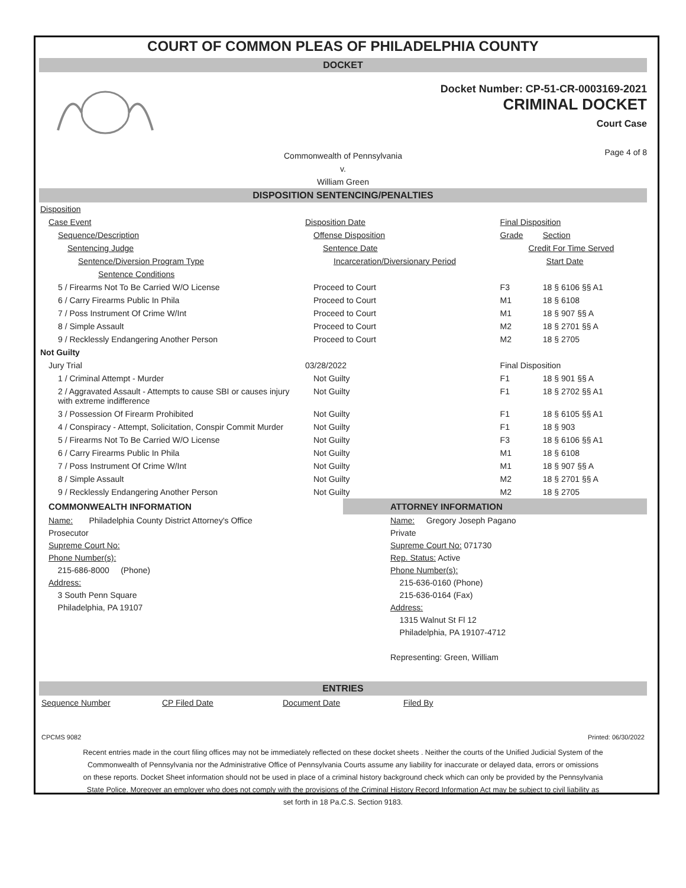COURT OF COMMON PLEAS OF PHILADELPHIA COUNTY
DOCKET
Docket Number: CP-51-CR-0003169-2021
CRIMINAL DOCKET
Court Case
Commonwealth of Pennsylvania
v.
William Green Page 4 of 8
DISPOSITION SENTENCING/PENALTIES
| Disposition | | | |
| Case Event | Disposition Date | Final Disposition | |
| Sequence/Description | Offense Disposition | Grade | Section |
| Sentencing Judge | Sentence Date | Credit For Time Served | |
| Sentence/Diversion Program Type | Incarceration/Diversionary Period | Start Date | |
| Sentence Conditions | | | |
| 5 / Firearms Not To Be Carried W/O License | Proceed to Court | F3 | 18 § 6106 §§ A1 |
| 6 / Carry Firearms Public In Phila | Proceed to Court | M1 | 18 § 6108 |
| 7 / Poss Instrument Of Crime W/Int | Proceed to Court | M1 | 18 § 907 §§ A |
| 8 / Simple Assault | Proceed to Court | M2 | 18 § 2701 §§ A |
| 9 / Recklessly Endangering Another Person | Proceed to Court | M2 | 18 § 2705 |
| Not Guilty | | | |
| Jury Trial | 03/28/2022 | Final Disposition | |
| 1 / Criminal Attempt - Murder | Not Guilty | F1 | 18 § 901 §§ A |
| 2 / Aggravated Assault - Attempts to cause SBI or causes injury with extreme indifference | Not Guilty | F1 | 18 § 2702 §§ A1 |
| 3 / Possession Of Firearm Prohibited | Not Guilty | F1 | 18 § 6105 §§ A1 |
| 4 / Conspiracy - Attempt, Solicitation, Conspir Commit Murder | Not Guilty | F1 | 18 § 903 |
| 5 / Firearms Not To Be Carried W/O License | Not Guilty | F3 | 18 § 6106 §§ A1 |
| 6 / Carry Firearms Public In Phila | Not Guilty | M1 | 18 § 6108 |
| 7 / Poss Instrument Of Crime W/Int | Not Guilty | M1 | 18 § 907 §§ A |
| 8 / Simple Assault | Not Guilty | M2 | 18 § 2701 §§ A |
| 9 / Recklessly Endangering Another Person | Not Guilty | M2 | 18 § 2705 |
COMMONWEALTH INFORMATION
Name: Philadelphia County District Attorney's Office
Prosecutor
Supreme Court No:
Phone Number(s):
215-686-8000 (Phone)
Address:
3 South Penn Square
Philadelphia, PA 19107
ATTORNEY INFORMATION
Name: Gregory Joseph Pagano
Private
Supreme Court No: 071730
Rep. Status: Active
Phone Number(s):
215-636-0160 (Phone)
215-636-0164 (Fax)
Address:
1315 Walnut St Fl 12
Philadelphia, PA 19107-4712
Representing: Green, William
ENTRIES
Sequence Number CP Filed Date Document Date Filed By
CPCMS 9082 Printed: 06/30/2022
Recent entries made in the court filing offices may not be immediately reflected on these docket sheets . Neither the courts of the Unified Judicial System of the Commonwealth of Pennsylvania nor the Administrative Office of Pennsylvania Courts assume any liability for inaccurate or delayed data, errors or omissions on these reports. Docket Sheet information should not be used in place of a criminal history background check which can only be provided by the Pennsylvania State Police. Moreover an employer who does not comply with the provisions of the Criminal History Record Information Act may be subject to civil liability as set forth in 18 Pa.C.S. Section 9183.